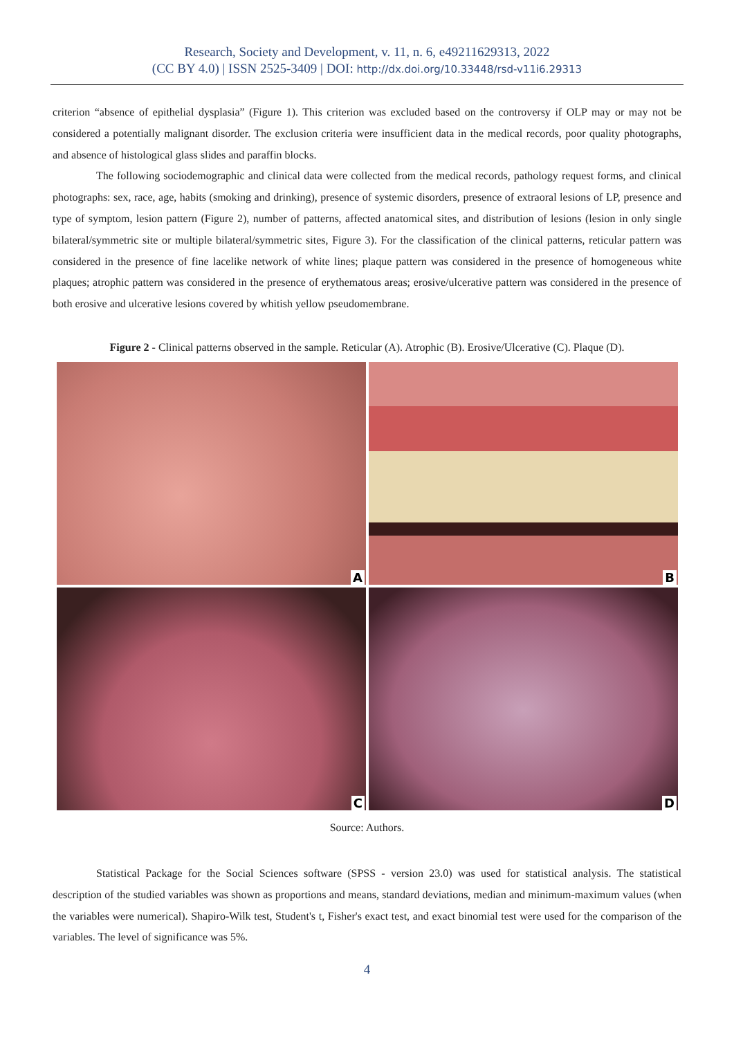Research, Society and Development, v. 11, n. 6, e49211629313, 2022
(CC BY 4.0) | ISSN 2525-3409 | DOI: http://dx.doi.org/10.33448/rsd-v11i6.29313
criterion “absence of epithelial dysplasia” (Figure 1). This criterion was excluded based on the controversy if OLP may or may not be considered a potentially malignant disorder. The exclusion criteria were insufficient data in the medical records, poor quality photographs, and absence of histological glass slides and paraffin blocks.
The following sociodemographic and clinical data were collected from the medical records, pathology request forms, and clinical photographs: sex, race, age, habits (smoking and drinking), presence of systemic disorders, presence of extraoral lesions of LP, presence and type of symptom, lesion pattern (Figure 2), number of patterns, affected anatomical sites, and distribution of lesions (lesion in only single bilateral/symmetric site or multiple bilateral/symmetric sites, Figure 3). For the classification of the clinical patterns, reticular pattern was considered in the presence of fine lacelike network of white lines; plaque pattern was considered in the presence of homogeneous white plaques; atrophic pattern was considered in the presence of erythematous areas; erosive/ulcerative pattern was considered in the presence of both erosive and ulcerative lesions covered by whitish yellow pseudomembrane.
Figure 2 - Clinical patterns observed in the sample. Reticular (A). Atrophic (B). Erosive/Ulcerative (C). Plaque (D).
A
B
C
D
Source: Authors.
Statistical Package for the Social Sciences software (SPSS - version 23.0) was used for statistical analysis. The statistical description of the studied variables was shown as proportions and means, standard deviations, median and minimum-maximum values (when the variables were numerical). Shapiro-Wilk test, Student's t, Fisher's exact test, and exact binomial test were used for the comparison of the variables. The level of significance was 5%.
4